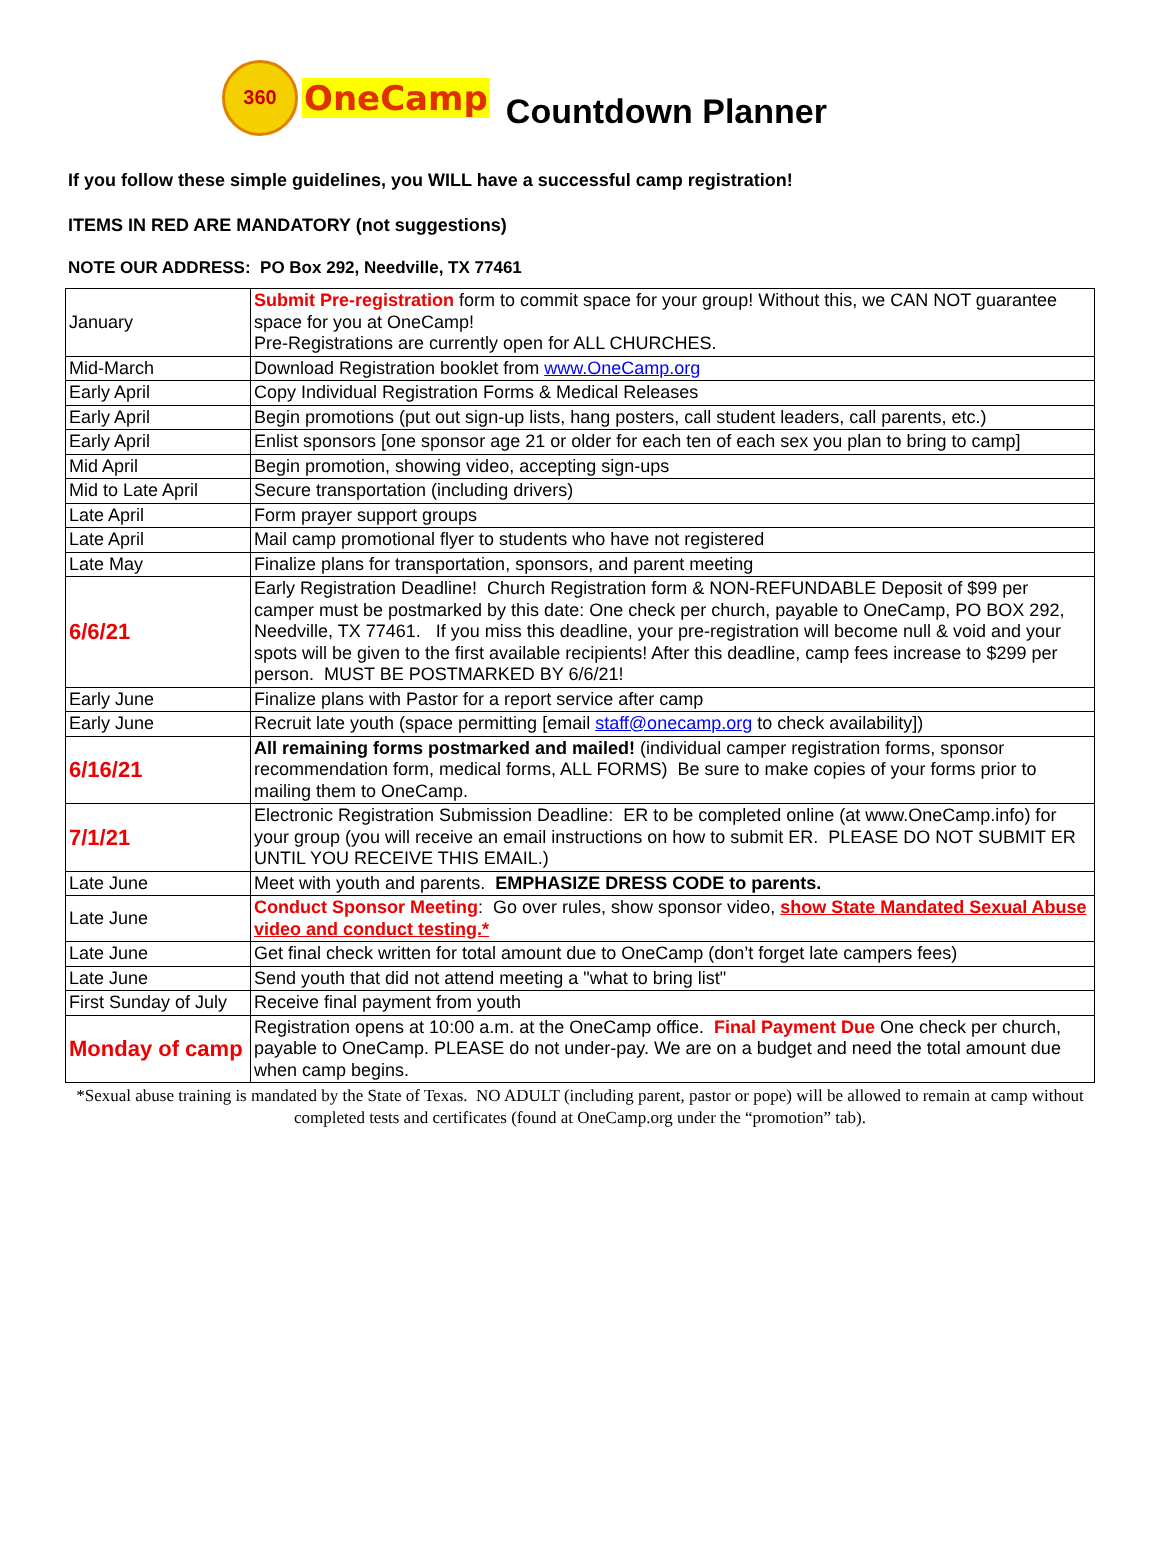360
OneCamp
Countdown Planner
If you follow these simple guidelines, you WILL have a successful camp registration!
ITEMS IN RED ARE MANDATORY (not suggestions)
NOTE OUR ADDRESS: PO Box 292, Needville, TX 77461
| January | Submit Pre-registration form to commit space for your group! Without this, we CAN NOT guarantee space for you at OneCamp! Pre-Registrations are currently open for ALL CHURCHES. |
| Mid-March | Download Registration booklet from www.OneCamp.org |
| Early April | Copy Individual Registration Forms & Medical Releases |
| Early April | Begin promotions (put out sign-up lists, hang posters, call student leaders, call parents, etc.) |
| Early April | Enlist sponsors [one sponsor age 21 or older for each ten of each sex you plan to bring to camp] |
| Mid April | Begin promotion, showing video, accepting sign-ups |
| Mid to Late April | Secure transportation (including drivers) |
| Late April | Form prayer support groups |
| Late April | Mail camp promotional flyer to students who have not registered |
| Late May | Finalize plans for transportation, sponsors, and parent meeting |
| 6/6/21 | Early Registration Deadline! Church Registration form & NON-REFUNDABLE Deposit of $99 per camper must be postmarked by this date: One check per church, payable to OneCamp, PO BOX 292, Needville, TX 77461. If you miss this deadline, your pre-registration will become null & void and your spots will be given to the first available recipients! After this deadline, camp fees increase to $299 per person. MUST BE POSTMARKED BY 6/6/21! |
| Early June | Finalize plans with Pastor for a report service after camp |
| Early June | Recruit late youth (space permitting [email staff@onecamp.org to check availability]) |
| 6/16/21 | All remaining forms postmarked and mailed! (individual camper registration forms, sponsor recommendation form, medical forms, ALL FORMS) Be sure to make copies of your forms prior to mailing them to OneCamp. |
| 7/1/21 | Electronic Registration Submission Deadline: ER to be completed online (at www.OneCamp.info) for your group (you will receive an email instructions on how to submit ER. PLEASE DO NOT SUBMIT ER UNTIL YOU RECEIVE THIS EMAIL.) |
| Late June | Meet with youth and parents. EMPHASIZE DRESS CODE to parents. |
| Late June | Conduct Sponsor Meeting : Go over rules, show sponsor video, show State Mandated Sexual Abuse video and conduct testing.* |
| Late June | Get final check written for total amount due to OneCamp (don’t forget late campers fees) |
| Late June | Send youth that did not attend meeting a "what to bring list" |
| First Sunday of July | Receive final payment from youth |
| Monday of camp | Registration opens at 10:00 a.m. at the OneCamp office. Final Payment Due One check per church, payable to OneCamp. PLEASE do not under-pay. We are on a budget and need the total amount due when camp begins. |
*Sexual abuse training is mandated by the State of Texas. NO ADULT (including parent, pastor or pope) will be allowed to remain at camp without completed tests and certificates (found at OneCamp.org under the “promotion” tab).